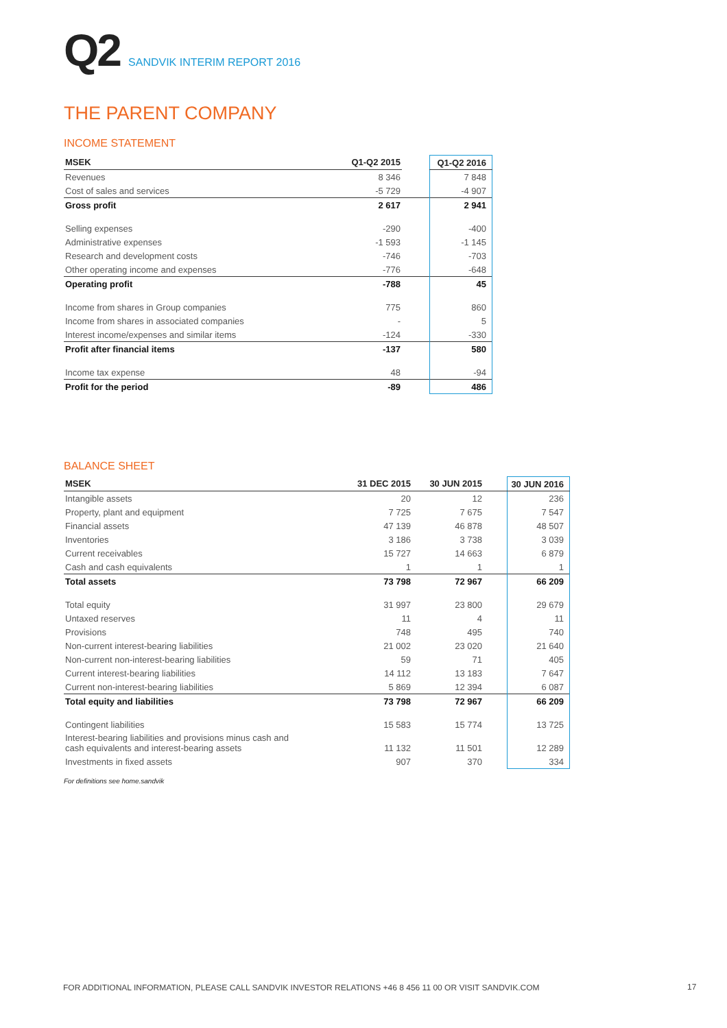Q2 SANDVIK INTERIM REPORT 2016
THE PARENT COMPANY
INCOME STATEMENT
| MSEK | Q1-Q2 2015 | | Q1-Q2 2016 |
| --- | --- | --- | --- |
| Revenues | 8 346 | | 7 848 |
| Cost of sales and services | -5 729 | | -4 907 |
| Gross profit | 2 617 | | 2 941 |
| Selling expenses | -290 | | -400 |
| Administrative expenses | -1 593 | | -1 145 |
| Research and development costs | -746 | | -703 |
| Other operating income and expenses | -776 | | -648 |
| Operating profit | -788 | | 45 |
| Income from shares in Group companies | 775 | | 860 |
| Income from shares in associated companies | - | | 5 |
| Interest income/expenses and similar items | -124 | | -330 |
| Profit after financial items | -137 | | 580 |
| Income tax expense | 48 | | -94 |
| Profit for the period | -89 | | 486 |
BALANCE SHEET
| MSEK | 31 DEC 2015 | 30 JUN 2015 | | 30 JUN 2016 |
| --- | --- | --- | --- | --- |
| Intangible assets | 20 | 12 | | 236 |
| Property, plant and equipment | 7 725 | 7 675 | | 7 547 |
| Financial assets | 47 139 | 46 878 | | 48 507 |
| Inventories | 3 186 | 3 738 | | 3 039 |
| Current receivables | 15 727 | 14 663 | | 6 879 |
| Cash and cash equivalents | 1 | 1 | | 1 |
| Total assets | 73 798 | 72 967 | | 66 209 |
| Total equity | 31 997 | 23 800 | | 29 679 |
| Untaxed reserves | 11 | 4 | | 11 |
| Provisions | 748 | 495 | | 740 |
| Non-current interest-bearing liabilities | 21 002 | 23 020 | | 21 640 |
| Non-current non-interest-bearing liabilities | 59 | 71 | | 405 |
| Current interest-bearing liabilities | 14 112 | 13 183 | | 7 647 |
| Current non-interest-bearing liabilities | 5 869 | 12 394 | | 6 087 |
| Total equity and liabilities | 73 798 | 72 967 | | 66 209 |
| Contingent liabilities | 15 583 | 15 774 | | 13 725 |
| Interest-bearing liabilities and provisions minus cash and cash equivalents and interest-bearing assets | 11 132 | 11 501 | | 12 289 |
| Investments in fixed assets | 907 | 370 | | 334 |
For definitions see home.sandvik
FOR ADDITIONAL INFORMATION, PLEASE CALL SANDVIK INVESTOR RELATIONS +46 8 456 11 00 OR VISIT SANDVIK.COM
17